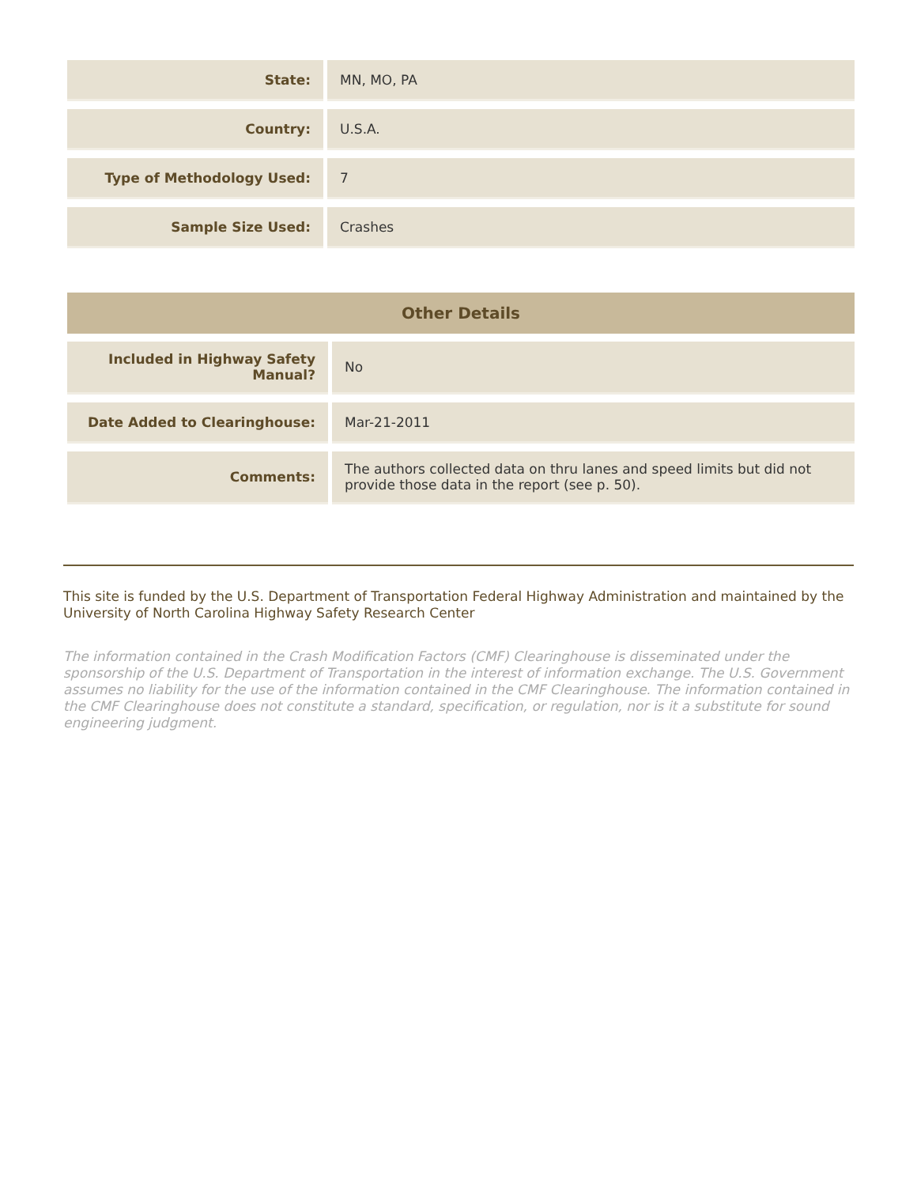| State: | MN, MO, PA |
| Country: | U.S.A. |
| Type of Methodology Used: | 7 |
| Sample Size Used: | Crashes |
| Other Details | |
| --- | --- |
| Included in Highway Safety Manual? | No |
| Date Added to Clearinghouse: | Mar-21-2011 |
| Comments: | The authors collected data on thru lanes and speed limits but did not provide those data in the report (see p. 50). |
This site is funded by the U.S. Department of Transportation Federal Highway Administration and maintained by the University of North Carolina Highway Safety Research Center
The information contained in the Crash Modification Factors (CMF) Clearinghouse is disseminated under the sponsorship of the U.S. Department of Transportation in the interest of information exchange. The U.S. Government assumes no liability for the use of the information contained in the CMF Clearinghouse. The information contained in the CMF Clearinghouse does not constitute a standard, specification, or regulation, nor is it a substitute for sound engineering judgment.